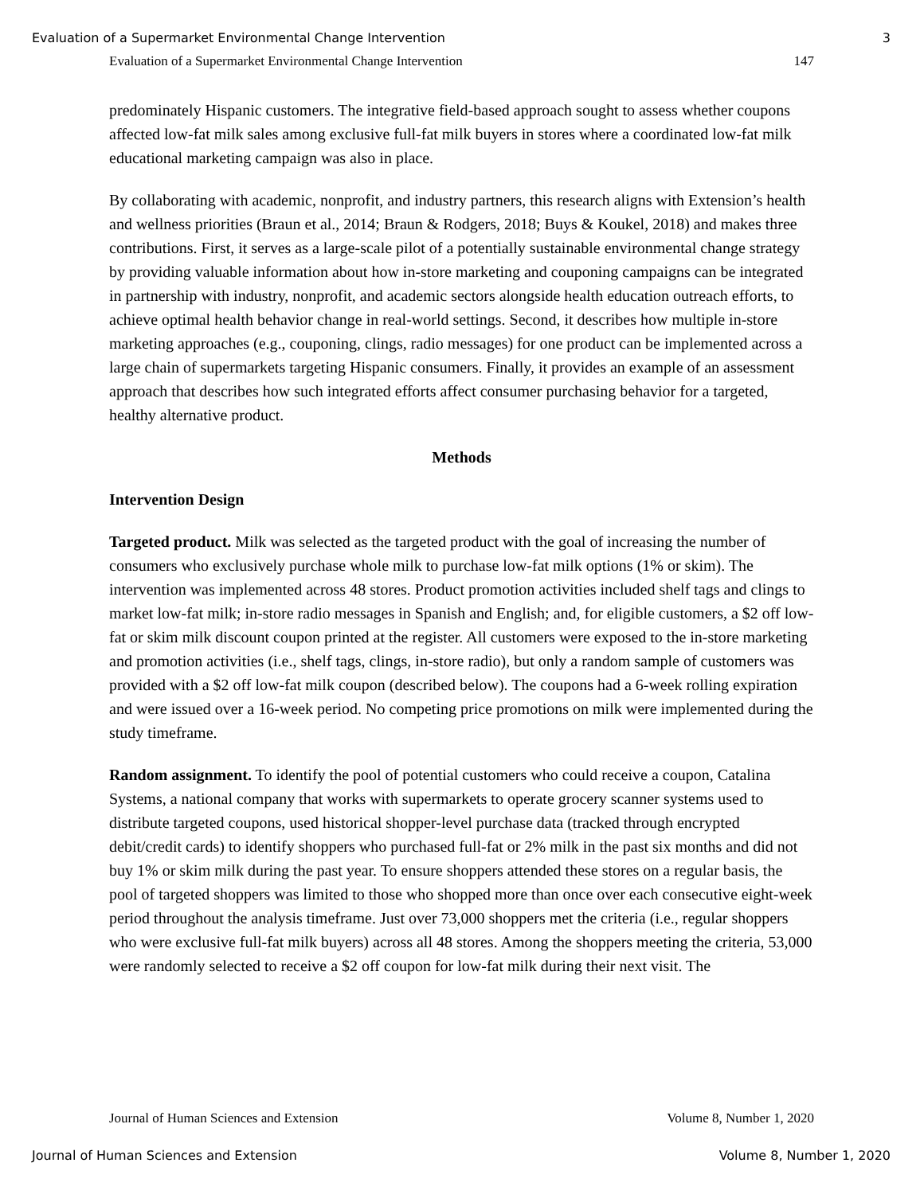Evaluation of a Supermarket Environmental Change Intervention 3
Evaluation of a Supermarket Environmental Change Intervention 147
predominately Hispanic customers. The integrative field-based approach sought to assess whether coupons affected low-fat milk sales among exclusive full-fat milk buyers in stores where a coordinated low-fat milk educational marketing campaign was also in place.
By collaborating with academic, nonprofit, and industry partners, this research aligns with Extension’s health and wellness priorities (Braun et al., 2014; Braun & Rodgers, 2018; Buys & Koukel, 2018) and makes three contributions. First, it serves as a large-scale pilot of a potentially sustainable environmental change strategy by providing valuable information about how in-store marketing and couponing campaigns can be integrated in partnership with industry, nonprofit, and academic sectors alongside health education outreach efforts, to achieve optimal health behavior change in real-world settings. Second, it describes how multiple in-store marketing approaches (e.g., couponing, clings, radio messages) for one product can be implemented across a large chain of supermarkets targeting Hispanic consumers. Finally, it provides an example of an assessment approach that describes how such integrated efforts affect consumer purchasing behavior for a targeted, healthy alternative product.
Methods
Intervention Design
Targeted product. Milk was selected as the targeted product with the goal of increasing the number of consumers who exclusively purchase whole milk to purchase low-fat milk options (1% or skim). The intervention was implemented across 48 stores. Product promotion activities included shelf tags and clings to market low-fat milk; in-store radio messages in Spanish and English; and, for eligible customers, a $2 off low-fat or skim milk discount coupon printed at the register. All customers were exposed to the in-store marketing and promotion activities (i.e., shelf tags, clings, in-store radio), but only a random sample of customers was provided with a $2 off low-fat milk coupon (described below). The coupons had a 6-week rolling expiration and were issued over a 16-week period. No competing price promotions on milk were implemented during the study timeframe.
Random assignment. To identify the pool of potential customers who could receive a coupon, Catalina Systems, a national company that works with supermarkets to operate grocery scanner systems used to distribute targeted coupons, used historical shopper-level purchase data (tracked through encrypted debit/credit cards) to identify shoppers who purchased full-fat or 2% milk in the past six months and did not buy 1% or skim milk during the past year. To ensure shoppers attended these stores on a regular basis, the pool of targeted shoppers was limited to those who shopped more than once over each consecutive eight-week period throughout the analysis timeframe. Just over 73,000 shoppers met the criteria (i.e., regular shoppers who were exclusive full-fat milk buyers) across all 48 stores. Among the shoppers meeting the criteria, 53,000 were randomly selected to receive a $2 off coupon for low-fat milk during their next visit. The
Journal of Human Sciences and Extension Volume 8, Number 1, 2020
Journal of Human Sciences and Extension Volume 8, Number 1, 2020